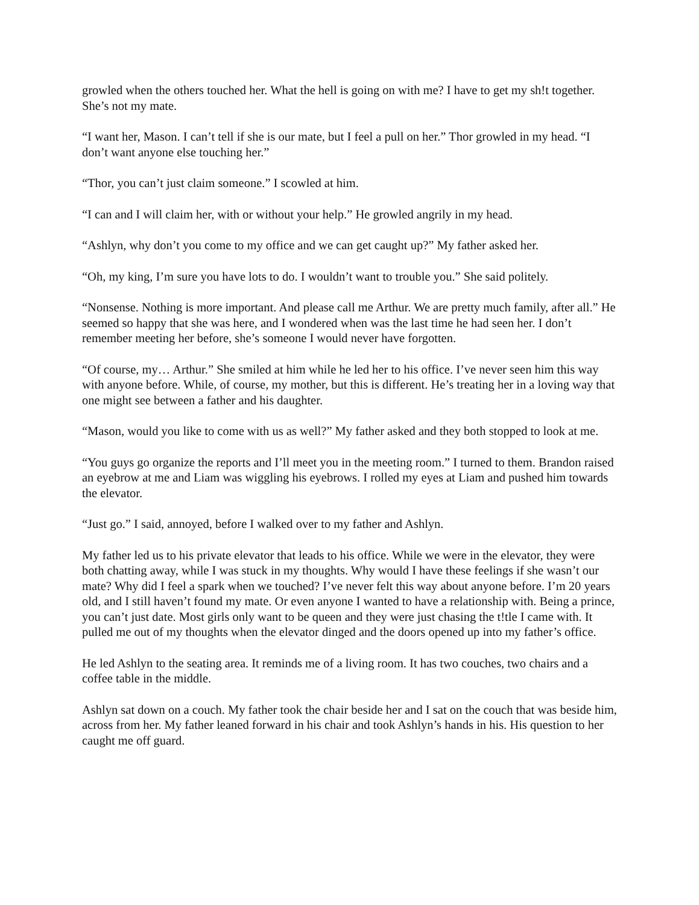growled when the others touched her. What the hell is going on with me? I have to get my sh!t together. She’s not my mate.
“I want her, Mason. I can’t tell if she is our mate, but I feel a pull on her.” Thor growled in my head. “I don’t want anyone else touching her.”
“Thor, you can’t just claim someone.” I scowled at him.
“I can and I will claim her, with or without your help.” He growled angrily in my head.
“Ashlyn, why don’t you come to my office and we can get caught up?” My father asked her.
“Oh, my king, I’m sure you have lots to do. I wouldn’t want to trouble you.” She said politely.
“Nonsense. Nothing is more important. And please call me Arthur. We are pretty much family, after all.” He seemed so happy that she was here, and I wondered when was the last time he had seen her. I don’t remember meeting her before, she’s someone I would never have forgotten.
“Of course, my… Arthur.” She smiled at him while he led her to his office. I’ve never seen him this way with anyone before. While, of course, my mother, but this is different. He’s treating her in a loving way that one might see between a father and his daughter.
“Mason, would you like to come with us as well?” My father asked and they both stopped to look at me.
“You guys go organize the reports and I’ll meet you in the meeting room.” I turned to them. Brandon raised an eyebrow at me and Liam was wiggling his eyebrows. I rolled my eyes at Liam and pushed him towards the elevator.
“Just go.” I said, annoyed, before I walked over to my father and Ashlyn.
My father led us to his private elevator that leads to his office. While we were in the elevator, they were both chatting away, while I was stuck in my thoughts. Why would I have these feelings if she wasn’t our mate? Why did I feel a spark when we touched? I’ve never felt this way about anyone before. I’m 20 years old, and I still haven’t found my mate. Or even anyone I wanted to have a relationship with. Being a prince, you can’t just date. Most girls only want to be queen and they were just chasing the t!tle I came with. It pulled me out of my thoughts when the elevator dinged and the doors opened up into my father’s office.
He led Ashlyn to the seating area. It reminds me of a living room. It has two couches, two chairs and a coffee table in the middle.
Ashlyn sat down on a couch. My father took the chair beside her and I sat on the couch that was beside him, across from her. My father leaned forward in his chair and took Ashlyn’s hands in his. His question to her caught me off guard.